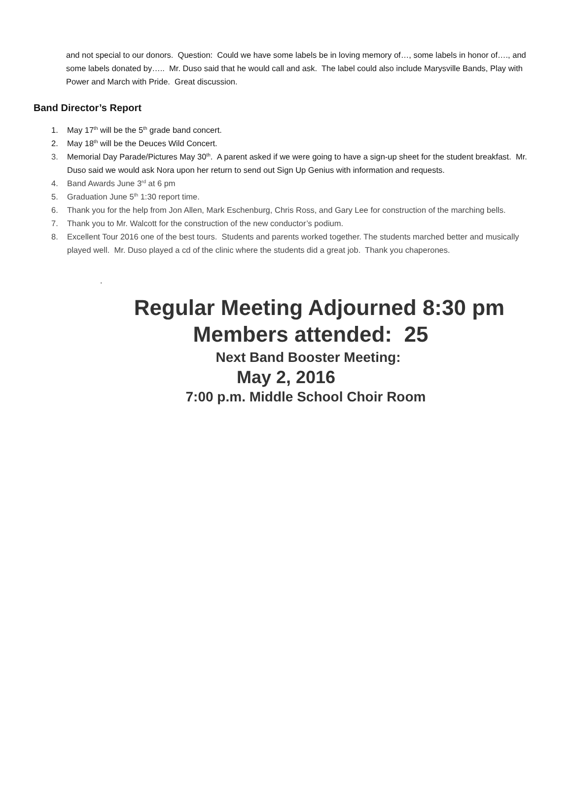and not special to our donors. Question: Could we have some labels be in loving memory of…, some labels in honor of…., and some labels donated by….. Mr. Duso said that he would call and ask. The label could also include Marysville Bands, Play with Power and March with Pride. Great discussion.
Band Director’s Report
1. May 17<sup>th</sup> will be the 5<sup>th</sup> grade band concert.
2. May 18<sup>th</sup> will be the Deuces Wild Concert.
3. Memorial Day Parade/Pictures May 30<sup>th</sup>. A parent asked if we were going to have a sign-up sheet for the student breakfast. Mr. Duso said we would ask Nora upon her return to send out Sign Up Genius with information and requests.
4. Band Awards June 3<sup>rd</sup> at 6 pm
5. Graduation June 5<sup>th</sup> 1:30 report time.
6. Thank you for the help from Jon Allen, Mark Eschenburg, Chris Ross, and Gary Lee for construction of the marching bells.
7. Thank you to Mr. Walcott for the construction of the new conductor’s podium.
8. Excellent Tour 2016 one of the best tours. Students and parents worked together. The students marched better and musically played well. Mr. Duso played a cd of the clinic where the students did a great job. Thank you chaperones.
.
Regular Meeting Adjourned 8:30 pm
Members attended: 25
Next Band Booster Meeting:
May 2, 2016
7:00 p.m. Middle School Choir Room